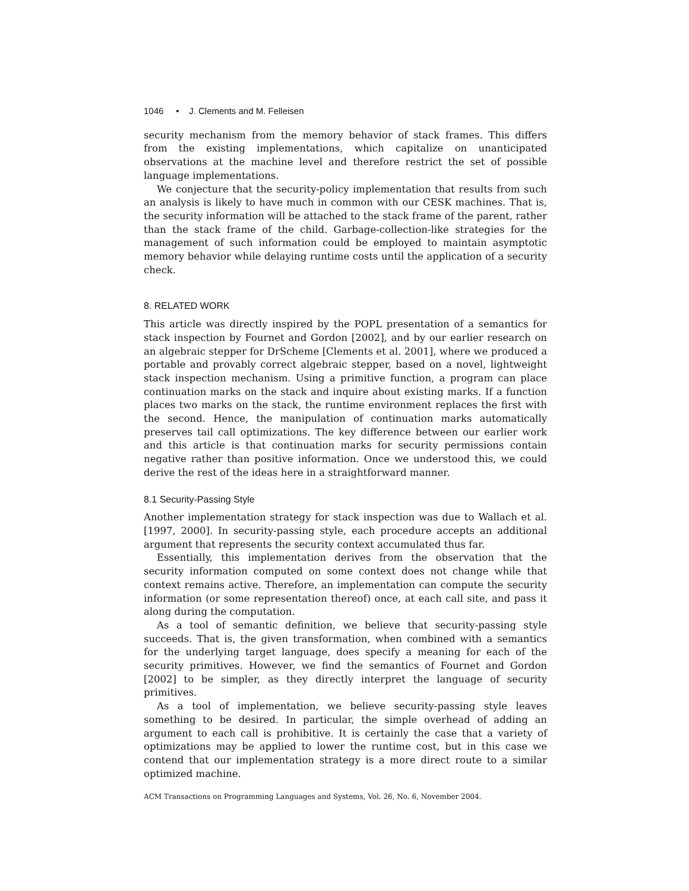1046 • J. Clements and M. Felleisen
security mechanism from the memory behavior of stack frames. This differs from the existing implementations, which capitalize on unanticipated observations at the machine level and therefore restrict the set of possible language implementations.
We conjecture that the security-policy implementation that results from such an analysis is likely to have much in common with our CESK machines. That is, the security information will be attached to the stack frame of the parent, rather than the stack frame of the child. Garbage-collection-like strategies for the management of such information could be employed to maintain asymptotic memory behavior while delaying runtime costs until the application of a security check.
8. RELATED WORK
This article was directly inspired by the POPL presentation of a semantics for stack inspection by Fournet and Gordon [2002], and by our earlier research on an algebraic stepper for DrScheme [Clements et al. 2001], where we produced a portable and provably correct algebraic stepper, based on a novel, lightweight stack inspection mechanism. Using a primitive function, a program can place continuation marks on the stack and inquire about existing marks. If a function places two marks on the stack, the runtime environment replaces the first with the second. Hence, the manipulation of continuation marks automatically preserves tail call optimizations. The key difference between our earlier work and this article is that continuation marks for security permissions contain negative rather than positive information. Once we understood this, we could derive the rest of the ideas here in a straightforward manner.
8.1 Security-Passing Style
Another implementation strategy for stack inspection was due to Wallach et al. [1997, 2000]. In security-passing style, each procedure accepts an additional argument that represents the security context accumulated thus far.
Essentially, this implementation derives from the observation that the security information computed on some context does not change while that context remains active. Therefore, an implementation can compute the security information (or some representation thereof) once, at each call site, and pass it along during the computation.
As a tool of semantic definition, we believe that security-passing style succeeds. That is, the given transformation, when combined with a semantics for the underlying target language, does specify a meaning for each of the security primitives. However, we find the semantics of Fournet and Gordon [2002] to be simpler, as they directly interpret the language of security primitives.
As a tool of implementation, we believe security-passing style leaves something to be desired. In particular, the simple overhead of adding an argument to each call is prohibitive. It is certainly the case that a variety of optimizations may be applied to lower the runtime cost, but in this case we contend that our implementation strategy is a more direct route to a similar optimized machine.
ACM Transactions on Programming Languages and Systems, Vol. 26, No. 6, November 2004.